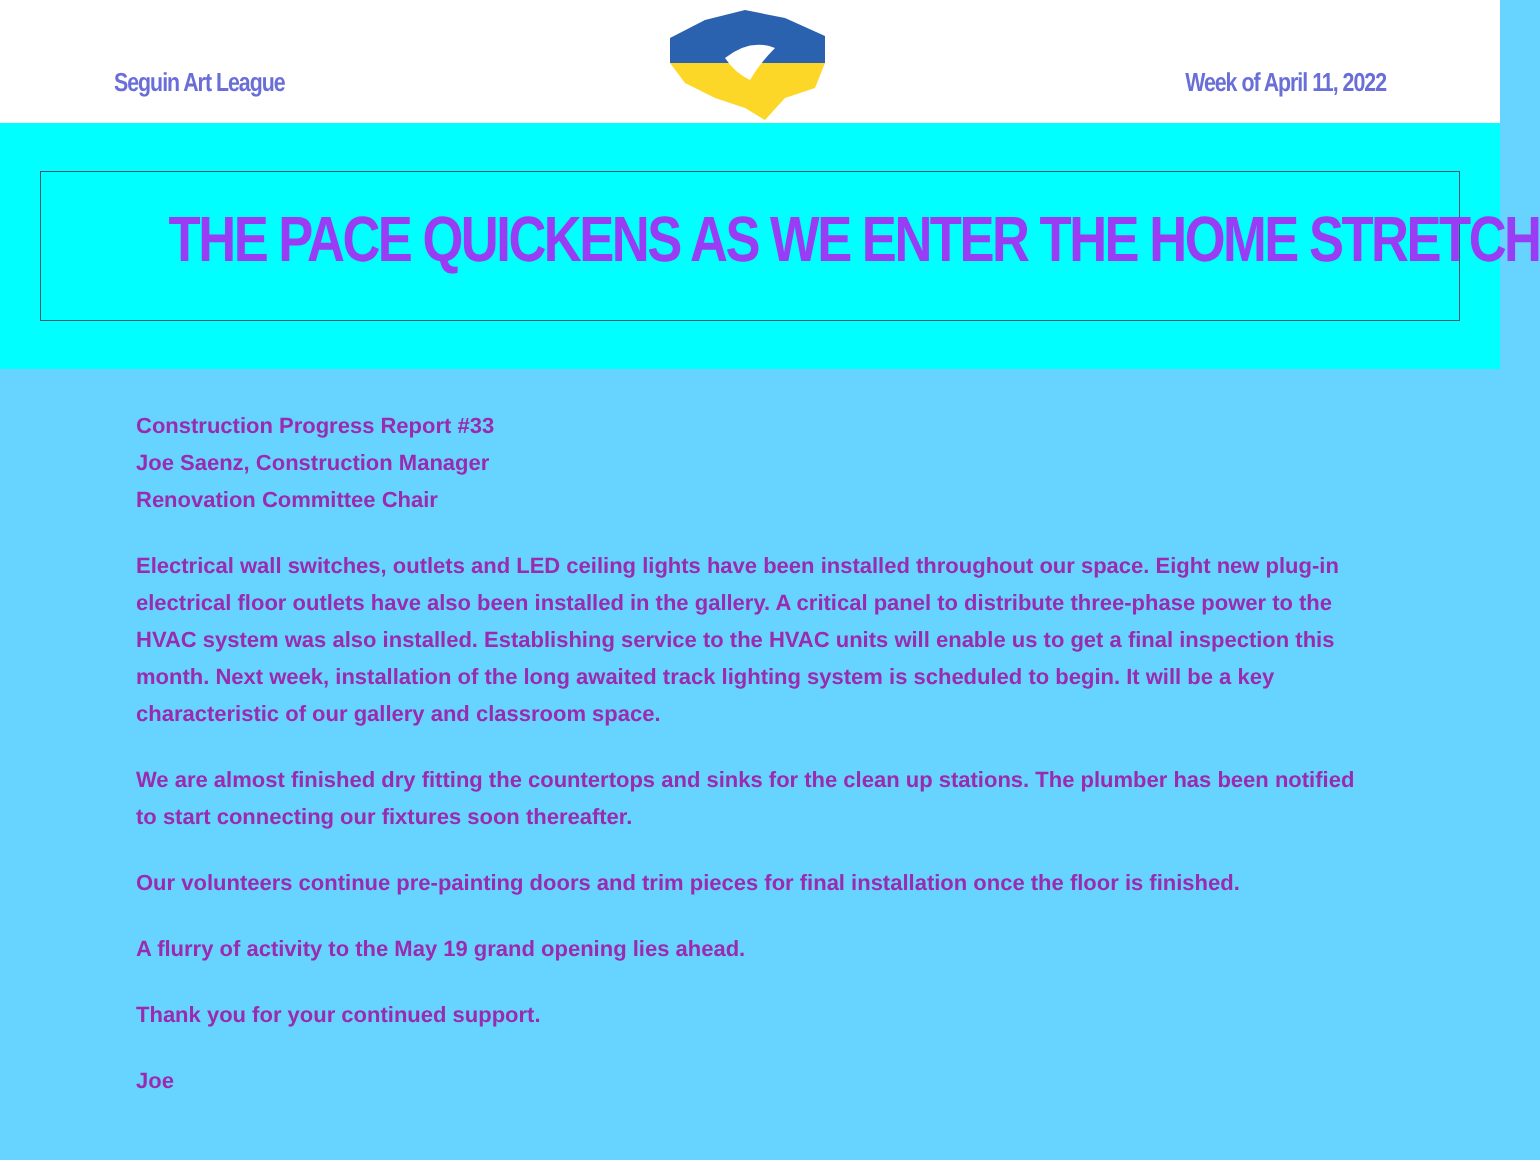Seguin Art League Week of April 11, 2022
THE PACE QUICKENS AS WE ENTER THE HOME STRETCH
Construction Progress Report #33
Joe Saenz, Construction Manager
Renovation Committee Chair
Electrical wall switches, outlets and LED ceiling lights have been installed throughout our space. Eight new plug-in electrical floor outlets have also been installed in the gallery. A critical panel to distribute three-phase power to the HVAC system was also installed. Establishing service to the HVAC units will enable us to get a final inspection this month. Next week, installation of the long awaited track lighting system is scheduled to begin. It will be a key characteristic of our gallery and classroom space.
We are almost finished dry fitting the countertops and sinks for the clean up stations. The plumber has been notified to start connecting our fixtures soon thereafter.
Our volunteers continue pre-painting doors and trim pieces for final installation once the floor is finished.
A flurry of activity to the May 19 grand opening lies ahead.
Thank you for your continued support.
Joe